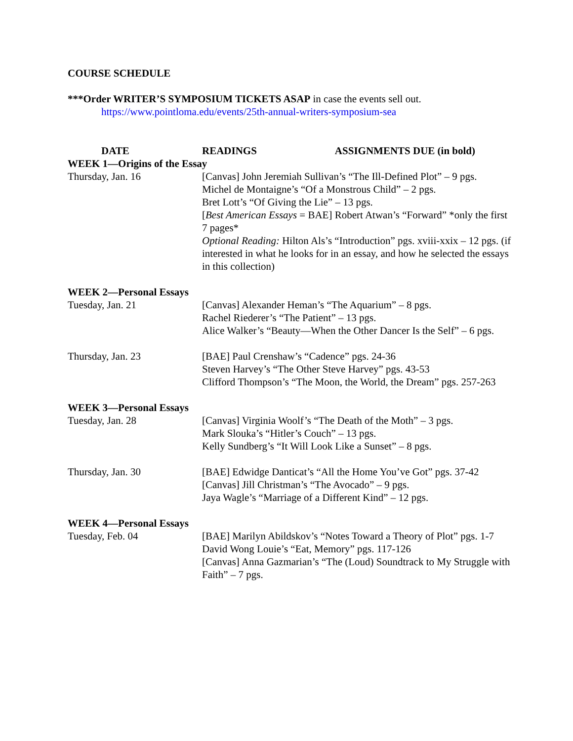COURSE SCHEDULE
***Order WRITER’S SYMPOSIUM TICKETS ASAP in case the events sell out.
https://www.pointloma.edu/events/25th-annual-writers-symposium-sea
| DATE | READINGS ASSIGNMENTS DUE (in bold) |
| --- | --- |
| WEEK 1—Origins of the Essay | |
| Thursday, Jan. 16 | [Canvas] John Jeremiah Sullivan’s “The Ill-Defined Plot” – 9 pgs. Michel de Montaigne’s “Of a Monstrous Child” – 2 pgs. Bret Lott’s “Of Giving the Lie” – 13 pgs. [ Best American Essays = BAE] Robert Atwan’s “Forward” *only the first 7 pages* Optional Reading: Hilton Als’s “Introduction” pgs. xviii-xxix – 12 pgs. (if interested in what he looks for in an essay, and how he selected the essays in this collection) |
| WEEK 2—Personal Essays | |
| Tuesday, Jan. 21 | [Canvas] Alexander Heman’s “The Aquarium” – 8 pgs. Rachel Riederer’s “The Patient” – 13 pgs. Alice Walker’s “Beauty—When the Other Dancer Is the Self” – 6 pgs. |
| Thursday, Jan. 23 | [BAE] Paul Crenshaw’s “Cadence” pgs. 24-36 Steven Harvey’s “The Other Steve Harvey” pgs. 43-53 Clifford Thompson’s “The Moon, the World, the Dream” pgs. 257-263 |
| WEEK 3—Personal Essays | |
| Tuesday, Jan. 28 | [Canvas] Virginia Woolf’s “The Death of the Moth” – 3 pgs. Mark Slouka’s “Hitler’s Couch” – 13 pgs. Kelly Sundberg’s “It Will Look Like a Sunset” – 8 pgs. |
| Thursday, Jan. 30 | [BAE] Edwidge Danticat’s “All the Home You’ve Got” pgs. 37-42 [Canvas] Jill Christman’s “The Avocado” – 9 pgs. Jaya Wagle’s “Marriage of a Different Kind” – 12 pgs. |
| WEEK 4—Personal Essays | |
| Tuesday, Feb. 04 | [BAE] Marilyn Abildskov’s “Notes Toward a Theory of Plot” pgs. 1-7 David Wong Louie’s “Eat, Memory” pgs. 117-126 [Canvas] Anna Gazmarian’s “The (Loud) Soundtrack to My Struggle with Faith” – 7 pgs. |